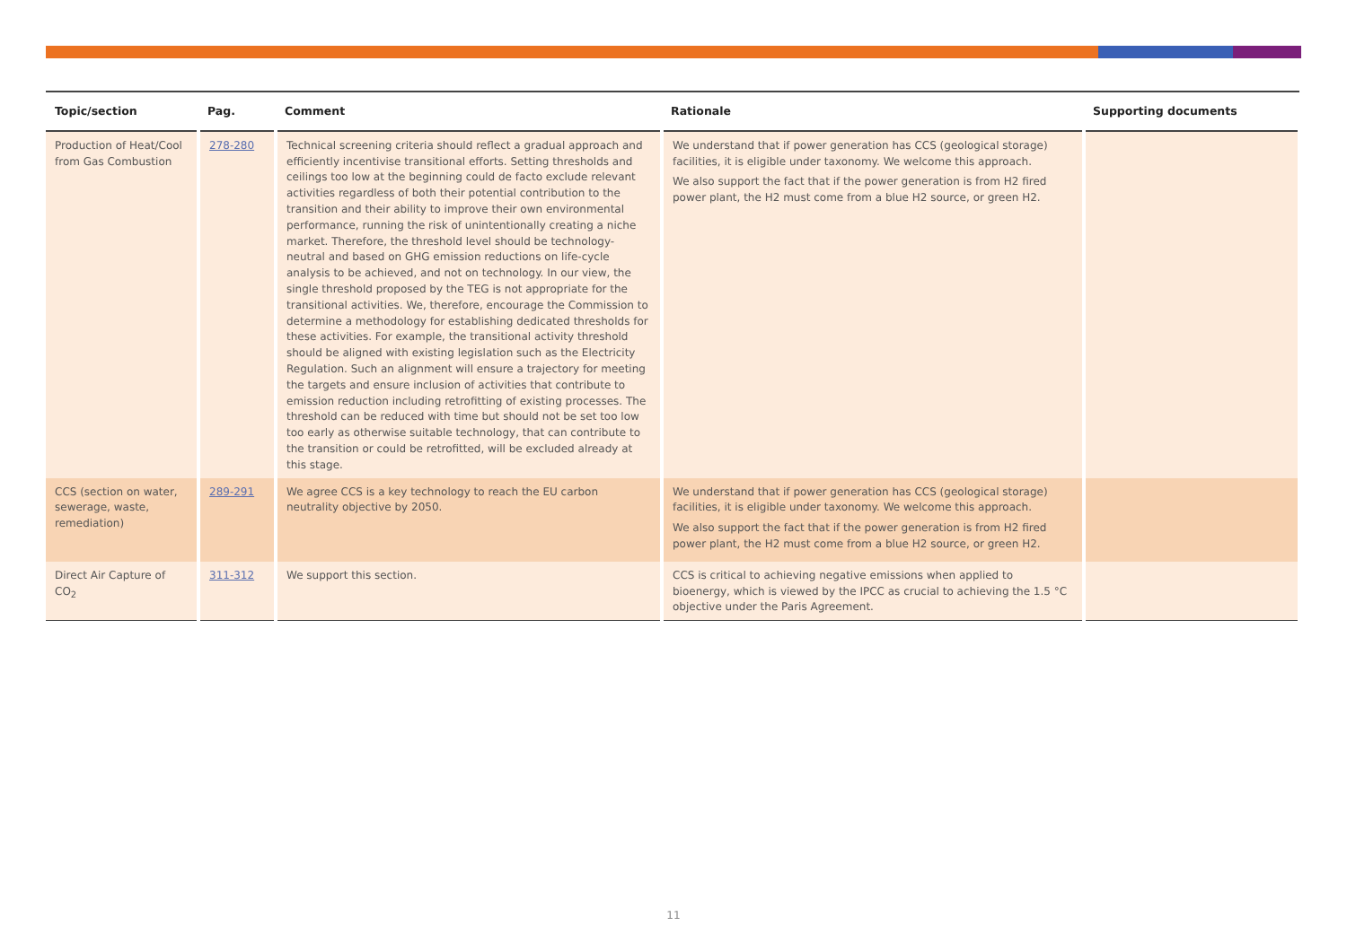| Topic/section | Pag. | Comment | Rationale | Supporting documents |
| --- | --- | --- | --- | --- |
| Production of Heat/Cool from Gas Combustion | 278-280 | Technical screening criteria should reflect a gradual approach and efficiently incentivise transitional efforts. Setting thresholds and ceilings too low at the beginning could de facto exclude relevant activities regardless of both their potential contribution to the transition and their ability to improve their own environmental performance, running the risk of unintentionally creating a niche market. Therefore, the threshold level should be technology-neutral and based on GHG emission reductions on life-cycle analysis to be achieved, and not on technology. In our view, the single threshold proposed by the TEG is not appropriate for the transitional activities. We, therefore, encourage the Commission to determine a methodology for establishing dedicated thresholds for these activities. For example, the transitional activity threshold should be aligned with existing legislation such as the Electricity Regulation. Such an alignment will ensure a trajectory for meeting the targets and ensure inclusion of activities that contribute to emission reduction including retrofitting of existing processes. The threshold can be reduced with time but should not be set too low too early as otherwise suitable technology, that can contribute to the transition or could be retrofitted, will be excluded already at this stage. | We understand that if power generation has CCS (geological storage) facilities, it is eligible under taxonomy. We welcome this approach. We also support the fact that if the power generation is from H2 fired power plant, the H2 must come from a blue H2 source, or green H2. | |
| CCS (section on water, sewerage, waste, remediation) | 289-291 | We agree CCS is a key technology to reach the EU carbon neutrality objective by 2050. | We understand that if power generation has CCS (geological storage) facilities, it is eligible under taxonomy. We welcome this approach. We also support the fact that if the power generation is from H2 fired power plant, the H2 must come from a blue H2 source, or green H2. | |
| Direct Air Capture of CO<sub>2</sub> | 311-312 | We support this section. | CCS is critical to achieving negative emissions when applied to bioenergy, which is viewed by the IPCC as crucial to achieving the 1.5 °C objective under the Paris Agreement. | |
11